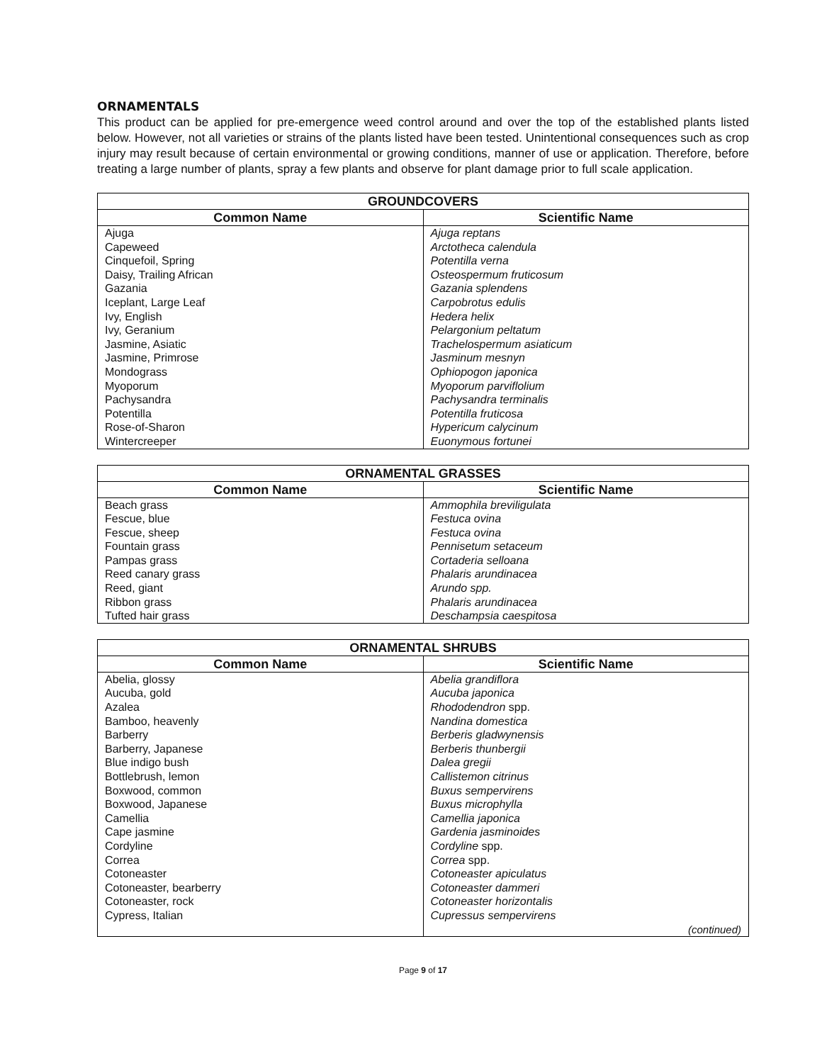ORNAMENTALS
This product can be applied for pre-emergence weed control around and over the top of the established plants listed below. However, not all varieties or strains of the plants listed have been tested. Unintentional consequences such as crop injury may result because of certain environmental or growing conditions, manner of use or application. Therefore, before treating a large number of plants, spray a few plants and observe for plant damage prior to full scale application.
| GROUNDCOVERS | |
| --- | --- |
| Common Name | Scientific Name |
| Ajuga Capeweed Cinquefoil, Spring Daisy, Trailing African Gazania Iceplant, Large Leaf Ivy, English Ivy, Geranium Jasmine, Asiatic Jasmine, Primrose Mondograss Myoporum Pachysandra Potentilla Rose-of-Sharon Wintercreeper | Ajuga reptans Arctotheca calendula Potentilla verna Osteospermum fruticosum Gazania splendens Carpobrotus edulis Hedera helix Pelargonium peltatum Trachelospermum asiaticum Jasminum mesnyn Ophiopogon japonica Myoporum parviflolium Pachysandra terminalis Potentilla fruticosa Hypericum calycinum Euonymous fortunei |
| ORNAMENTAL GRASSES | |
| --- | --- |
| Common Name | Scientific Name |
| Beach grass Fescue, blue Fescue, sheep Fountain grass Pampas grass Reed canary grass Reed, giant Ribbon grass Tufted hair grass | Ammophila breviligulata Festuca ovina Festuca ovina Pennisetum setaceum Cortaderia selloana Phalaris arundinacea Arundo spp. Phalaris arundinacea Deschampsia caespitosa |
| ORNAMENTAL SHRUBS | |
| --- | --- |
| Common Name | Scientific Name |
| Abelia, glossy Aucuba, gold Azalea Bamboo, heavenly Barberry Barberry, Japanese Blue indigo bush Bottlebrush, lemon Boxwood, common Boxwood, Japanese Camellia Cape jasmine Cordyline Correa Cotoneaster Cotoneaster, bearberry Cotoneaster, rock Cypress, Italian | Abelia grandiflora Aucuba japonica Rhododendron spp. Nandina domestica Berberis gladwynensis Berberis thunbergii Dalea gregii Callistemon citrinus Buxus sempervirens Buxus microphylla Camellia japonica Gardenia jasminoides Cordyline spp. Correa spp. Cotoneaster apiculatus Cotoneaster dammeri Cotoneaster horizontalis Cupressus sempervirens (continued) |
Page 9 of 17